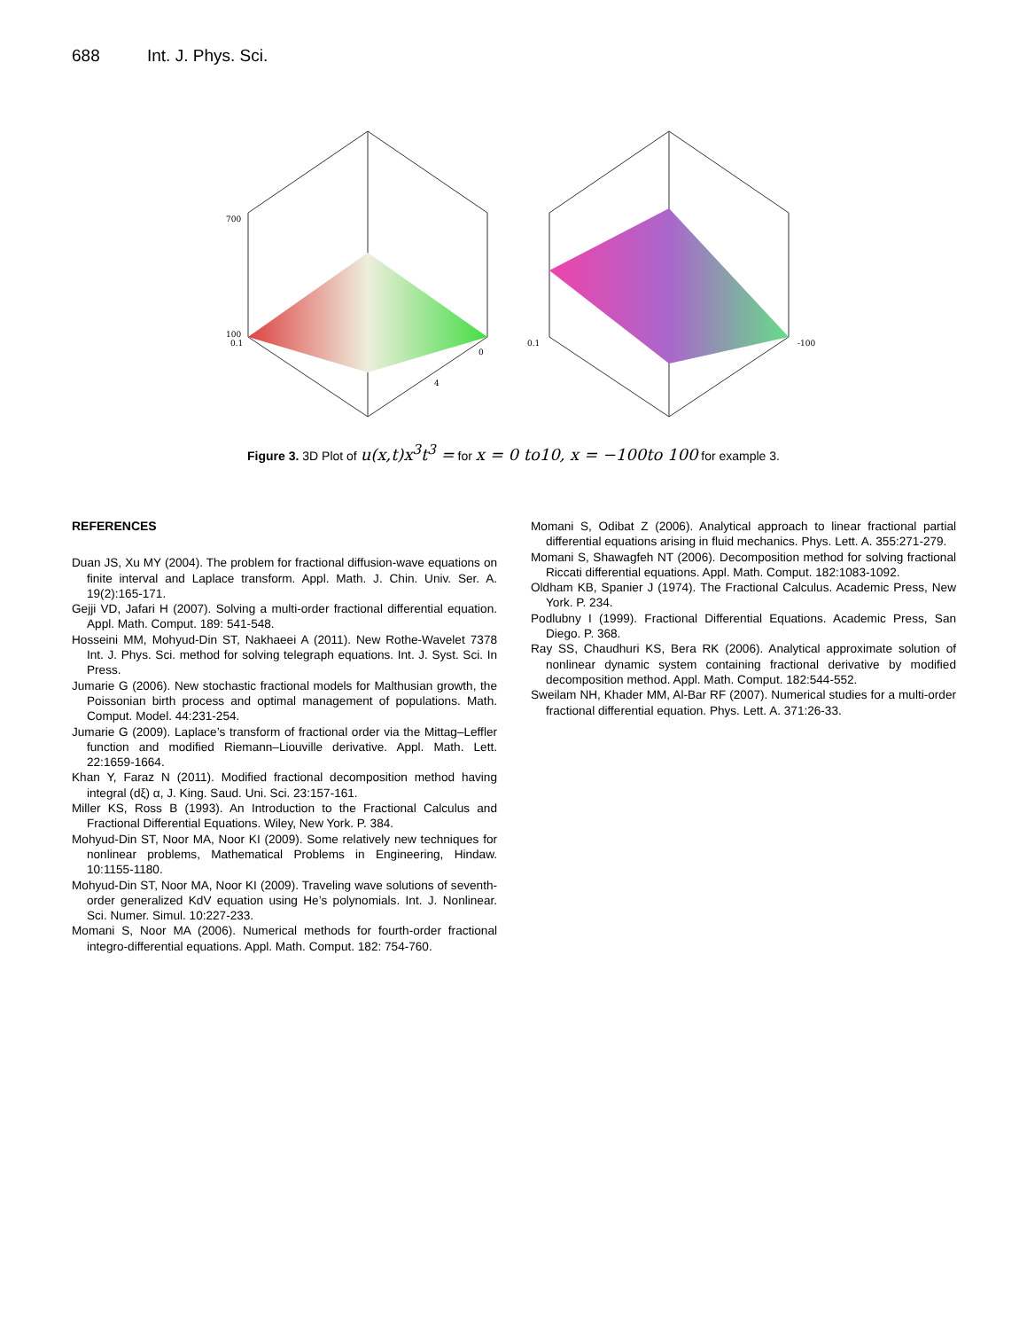688 Int. J. Phys. Sci.
700
100
0.1
0.1
-100
0
4
Figure 3. 3D Plot of u(x,t)x<sup>3</sup>t<sup>3</sup> = for x = 0 to10, x = −100to 100 for example 3.
REFERENCES
Duan JS, Xu MY (2004). The problem for fractional diffusion-wave equations on finite interval and Laplace transform. Appl. Math. J. Chin. Univ. Ser. A. 19(2):165-171.
Gejji VD, Jafari H (2007). Solving a multi-order fractional differential equation. Appl. Math. Comput. 189: 541-548.
Hosseini MM, Mohyud-Din ST, Nakhaeei A (2011). New Rothe-Wavelet 7378 Int. J. Phys. Sci. method for solving telegraph equations. Int. J. Syst. Sci. In Press.
Jumarie G (2006). New stochastic fractional models for Malthusian growth, the Poissonian birth process and optimal management of populations. Math. Comput. Model. 44:231-254.
Jumarie G (2009). Laplace’s transform of fractional order via the Mittag–Leffler function and modified Riemann–Liouville derivative. Appl. Math. Lett. 22:1659-1664.
Khan Y, Faraz N (2011). Modified fractional decomposition method having integral (dξ) α, J. King. Saud. Uni. Sci. 23:157-161.
Miller KS, Ross B (1993). An Introduction to the Fractional Calculus and Fractional Differential Equations. Wiley, New York. P. 384.
Mohyud-Din ST, Noor MA, Noor KI (2009). Some relatively new techniques for nonlinear problems, Mathematical Problems in Engineering, Hindaw. 10:1155-1180.
Mohyud-Din ST, Noor MA, Noor KI (2009). Traveling wave solutions of seventh-order generalized KdV equation using He’s polynomials. Int. J. Nonlinear. Sci. Numer. Simul. 10:227-233.
Momani S, Noor MA (2006). Numerical methods for fourth-order fractional integro-differential equations. Appl. Math. Comput. 182: 754-760.
Momani S, Odibat Z (2006). Analytical approach to linear fractional partial differential equations arising in fluid mechanics. Phys. Lett. A. 355:271-279.
Momani S, Shawagfeh NT (2006). Decomposition method for solving fractional Riccati differential equations. Appl. Math. Comput. 182:1083-1092.
Oldham KB, Spanier J (1974). The Fractional Calculus. Academic Press, New York. P. 234.
Podlubny I (1999). Fractional Differential Equations. Academic Press, San Diego. P. 368.
Ray SS, Chaudhuri KS, Bera RK (2006). Analytical approximate solution of nonlinear dynamic system containing fractional derivative by modified decomposition method. Appl. Math. Comput. 182:544-552.
Sweilam NH, Khader MM, Al-Bar RF (2007). Numerical studies for a multi-order fractional differential equation. Phys. Lett. A. 371:26-33.